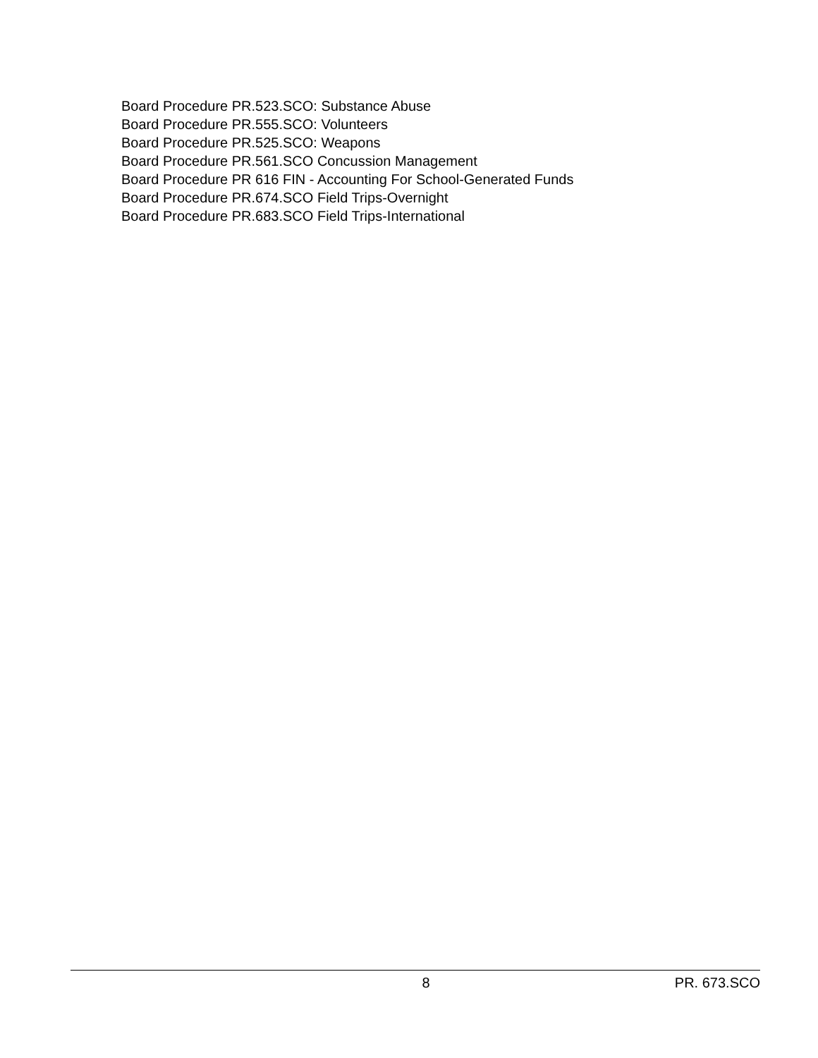Board Procedure PR.523.SCO: Substance Abuse
Board Procedure PR.555.SCO: Volunteers
Board Procedure PR.525.SCO: Weapons
Board Procedure PR.561.SCO Concussion Management
Board Procedure PR 616 FIN - Accounting For School-Generated Funds
Board Procedure PR.674.SCO Field Trips-Overnight
Board Procedure PR.683.SCO Field Trips-International
8 PR. 673.SCO